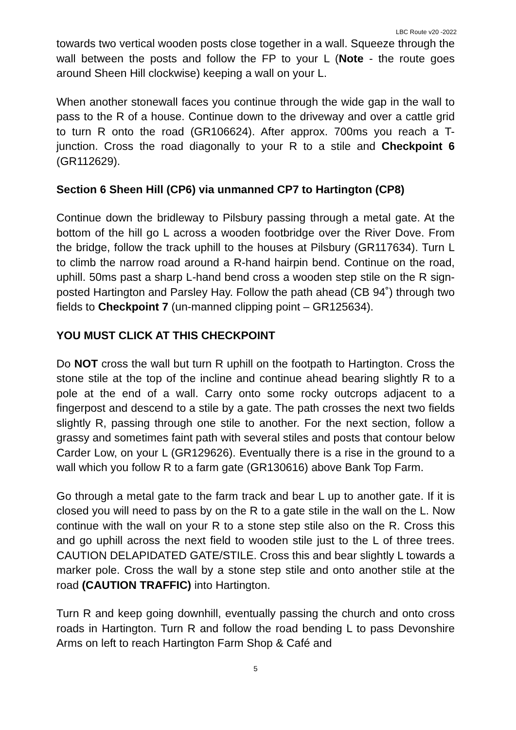LBC Route v20 -2022
towards two vertical wooden posts close together in a wall. Squeeze through the wall between the posts and follow the FP to your L (Note - the route goes around Sheen Hill clockwise) keeping a wall on your L.
When another stonewall faces you continue through the wide gap in the wall to pass to the R of a house. Continue down to the driveway and over a cattle grid to turn R onto the road (GR106624). After approx. 700ms you reach a T-junction. Cross the road diagonally to your R to a stile and Checkpoint 6 (GR112629).
Section 6 Sheen Hill (CP6) via unmanned CP7 to Hartington (CP8)
Continue down the bridleway to Pilsbury passing through a metal gate. At the bottom of the hill go L across a wooden footbridge over the River Dove. From the bridge, follow the track uphill to the houses at Pilsbury (GR117634). Turn L to climb the narrow road around a R-hand hairpin bend. Continue on the road, uphill. 50ms past a sharp L-hand bend cross a wooden step stile on the R sign-posted Hartington and Parsley Hay. Follow the path ahead (CB 94˚) through two fields to Checkpoint 7 (un-manned clipping point – GR125634).
YOU MUST CLICK AT THIS CHECKPOINT
Do NOT cross the wall but turn R uphill on the footpath to Hartington. Cross the stone stile at the top of the incline and continue ahead bearing slightly R to a pole at the end of a wall. Carry onto some rocky outcrops adjacent to a fingerpost and descend to a stile by a gate. The path crosses the next two fields slightly R, passing through one stile to another. For the next section, follow a grassy and sometimes faint path with several stiles and posts that contour below Carder Low, on your L (GR129626). Eventually there is a rise in the ground to a wall which you follow R to a farm gate (GR130616) above Bank Top Farm.
Go through a metal gate to the farm track and bear L up to another gate. If it is closed you will need to pass by on the R to a gate stile in the wall on the L. Now continue with the wall on your R to a stone step stile also on the R. Cross this and go uphill across the next field to wooden stile just to the L of three trees. CAUTION DELAPIDATED GATE/STILE. Cross this and bear slightly L towards a marker pole. Cross the wall by a stone step stile and onto another stile at the road (CAUTION TRAFFIC) into Hartington.
Turn R and keep going downhill, eventually passing the church and onto cross roads in Hartington. Turn R and follow the road bending L to pass Devonshire Arms on left to reach Hartington Farm Shop & Café and
5